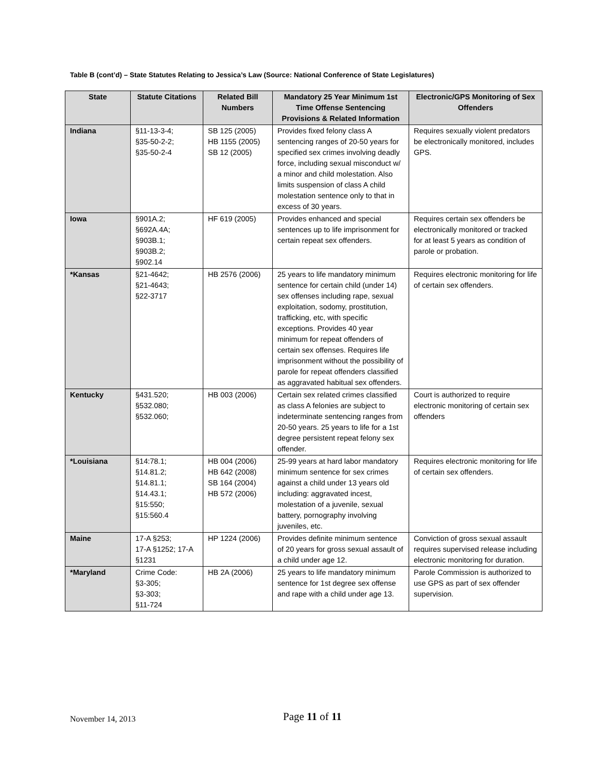Table B (cont’d) – State Statutes Relating to Jessica’s Law (Source: National Conference of State Legislatures)
| State | Statute Citations | Related Bill Numbers | Mandatory 25 Year Minimum 1st Time Offense Sentencing Provisions & Related Information | Electronic/GPS Monitoring of Sex Offenders |
| --- | --- | --- | --- | --- |
| Indiana | §11-13-3-4; §35-50-2-2; §35-50-2-4 | SB 125 (2005) HB 1155 (2005) SB 12 (2005) | Provides fixed felony class A sentencing ranges of 20-50 years for specified sex crimes involving deadly force, including sexual misconduct w/ a minor and child molestation. Also limits suspension of class A child molestation sentence only to that in excess of 30 years. | Requires sexually violent predators be electronically monitored, includes GPS. |
| Iowa | §901A.2; §692A.4A; §903B.1; §903B.2; §902.14 | HF 619 (2005) | Provides enhanced and special sentences up to life imprisonment for certain repeat sex offenders. | Requires certain sex offenders be electronically monitored or tracked for at least 5 years as condition of parole or probation. |
| *Kansas | §21-4642; §21-4643; §22-3717 | HB 2576 (2006) | 25 years to life mandatory minimum sentence for certain child (under 14) sex offenses including rape, sexual exploitation, sodomy, prostitution, trafficking, etc, with specific exceptions. Provides 40 year minimum for repeat offenders of certain sex offenses. Requires life imprisonment without the possibility of parole for repeat offenders classified as aggravated habitual sex offenders. | Requires electronic monitoring for life of certain sex offenders. |
| Kentucky | §431.520; §532.080; §532.060; | HB 003 (2006) | Certain sex related crimes classified as class A felonies are subject to indeterminate sentencing ranges from 20-50 years. 25 years to life for a 1st degree persistent repeat felony sex offender. | Court is authorized to require electronic monitoring of certain sex offenders |
| *Louisiana | §14:78.1; §14.81.2; §14.81.1; §14.43.1; §15:550; §15:560.4 | HB 004 (2006) HB 642 (2008) SB 164 (2004) HB 572 (2006) | 25-99 years at hard labor mandatory minimum sentence for sex crimes against a child under 13 years old including: aggravated incest, molestation of a juvenile, sexual battery, pornography involving juveniles, etc. | Requires electronic monitoring for life of certain sex offenders. |
| Maine | 17-A §253; 17-A §1252; 17-A §1231 | HP 1224 (2006) | Provides definite minimum sentence of 20 years for gross sexual assault of a child under age 12. | Conviction of gross sexual assault requires supervised release including electronic monitoring for duration. |
| *Maryland | Crime Code: §3-305; §3-303; §11-724 | HB 2A (2006) | 25 years to life mandatory minimum sentence for 1st degree sex offense and rape with a child under age 13. | Parole Commission is authorized to use GPS as part of sex offender supervision. |
November 14, 2013 Page 11 of 11